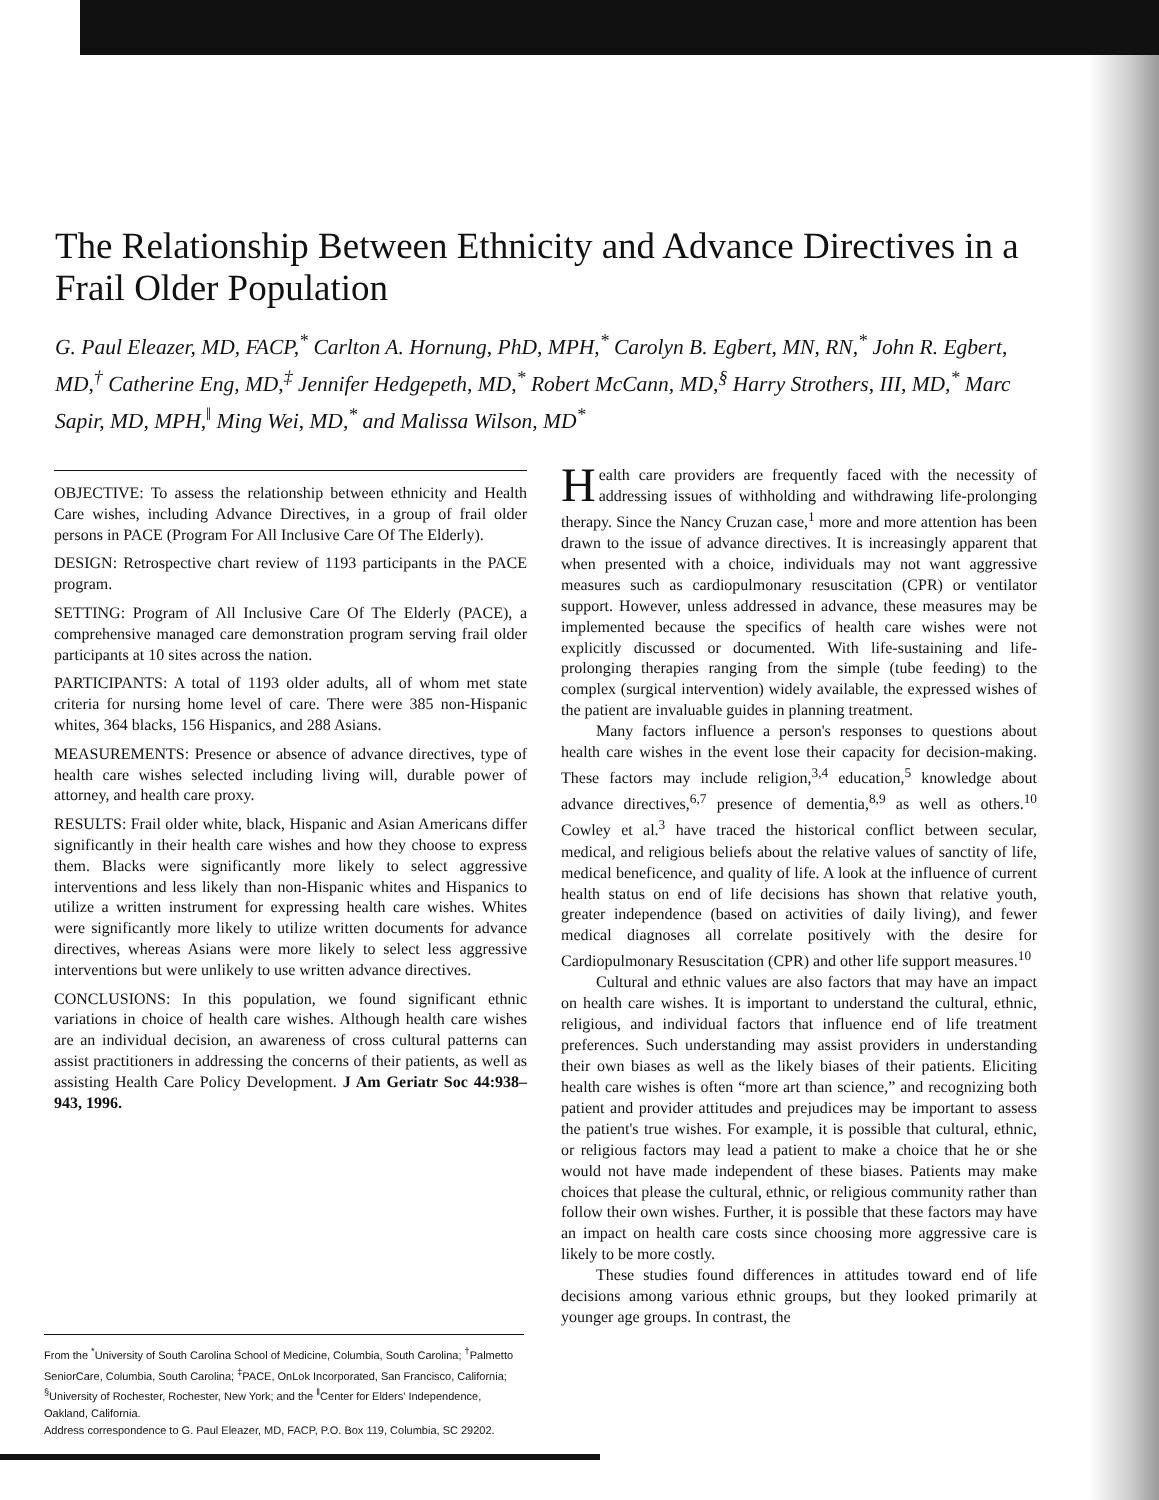The Relationship Between Ethnicity and Advance Directives in a Frail Older Population
G. Paul Eleazer, MD, FACP,<sup>*</sup> Carlton A. Hornung, PhD, MPH,<sup>*</sup> Carolyn B. Egbert, MN, RN,<sup>*</sup> John R. Egbert, MD,<sup>†</sup> Catherine Eng, MD,<sup>‡</sup> Jennifer Hedgepeth, MD,<sup>*</sup> Robert McCann, MD,<sup>§</sup> Harry Strothers, III, MD,<sup>*</sup> Marc Sapir, MD, MPH,<sup>‖</sup> Ming Wei, MD,<sup>*</sup> and Malissa Wilson, MD<sup>*</sup>
OBJECTIVE: To assess the relationship between ethnicity and Health Care wishes, including Advance Directives, in a group of frail older persons in PACE (Program For All Inclusive Care Of The Elderly).
DESIGN: Retrospective chart review of 1193 participants in the PACE program.
SETTING: Program of All Inclusive Care Of The Elderly (PACE), a comprehensive managed care demonstration program serving frail older participants at 10 sites across the nation.
PARTICIPANTS: A total of 1193 older adults, all of whom met state criteria for nursing home level of care. There were 385 non-Hispanic whites, 364 blacks, 156 Hispanics, and 288 Asians.
MEASUREMENTS: Presence or absence of advance directives, type of health care wishes selected including living will, durable power of attorney, and health care proxy.
RESULTS: Frail older white, black, Hispanic and Asian Americans differ significantly in their health care wishes and how they choose to express them. Blacks were significantly more likely to select aggressive interventions and less likely than non-Hispanic whites and Hispanics to utilize a written instrument for expressing health care wishes. Whites were significantly more likely to utilize written documents for advance directives, whereas Asians were more likely to select less aggressive interventions but were unlikely to use written advance directives.
CONCLUSIONS: In this population, we found significant ethnic variations in choice of health care wishes. Although health care wishes are an individual decision, an awareness of cross cultural patterns can assist practitioners in addressing the concerns of their patients, as well as assisting Health Care Policy Development. J Am Geriatr Soc 44:938–943, 1996.
From the <sup>*</sup>University of South Carolina School of Medicine, Columbia, South Carolina; <sup>†</sup>Palmetto SeniorCare, Columbia, South Carolina; <sup>‡</sup>PACE, OnLok Incorporated, San Francisco, California; <sup>§</sup>University of Rochester, Rochester, New York; and the <sup>‖</sup>Center for Elders' Independence, Oakland, California.
Address correspondence to G. Paul Eleazer, MD, FACP, P.O. Box 119, Columbia, SC 29202.
Health care providers are frequently faced with the necessity of addressing issues of withholding and withdrawing life-prolonging therapy. Since the Nancy Cruzan case,<sup>1</sup> more and more attention has been drawn to the issue of advance directives. It is increasingly apparent that when presented with a choice, individuals may not want aggressive measures such as cardiopulmonary resuscitation (CPR) or ventilator support. However, unless addressed in advance, these measures may be implemented because the specifics of health care wishes were not explicitly discussed or documented. With life-sustaining and life-prolonging therapies ranging from the simple (tube feeding) to the complex (surgical intervention) widely available, the expressed wishes of the patient are invaluable guides in planning treatment.
Many factors influence a person's responses to questions about health care wishes in the event lose their capacity for decision-making. These factors may include religion,<sup>3,4</sup> education,<sup>5</sup> knowledge about advance directives,<sup>6,7</sup> presence of dementia,<sup>8,9</sup> as well as others.<sup>10</sup> Cowley et al.<sup>3</sup> have traced the historical conflict between secular, medical, and religious beliefs about the relative values of sanctity of life, medical beneficence, and quality of life. A look at the influence of current health status on end of life decisions has shown that relative youth, greater independence (based on activities of daily living), and fewer medical diagnoses all correlate positively with the desire for Cardiopulmonary Resuscitation (CPR) and other life support measures.<sup>10</sup>
Cultural and ethnic values are also factors that may have an impact on health care wishes. It is important to understand the cultural, ethnic, religious, and individual factors that influence end of life treatment preferences. Such understanding may assist providers in understanding their own biases as well as the likely biases of their patients. Eliciting health care wishes is often “more art than science,” and recognizing both patient and provider attitudes and prejudices may be important to assess the patient's true wishes. For example, it is possible that cultural, ethnic, or religious factors may lead a patient to make a choice that he or she would not have made independent of these biases. Patients may make choices that please the cultural, ethnic, or religious community rather than follow their own wishes. Further, it is possible that these factors may have an impact on health care costs since choosing more aggressive care is likely to be more costly.
These studies found differences in attitudes toward end of life decisions among various ethnic groups, but they looked primarily at younger age groups. In contrast, the